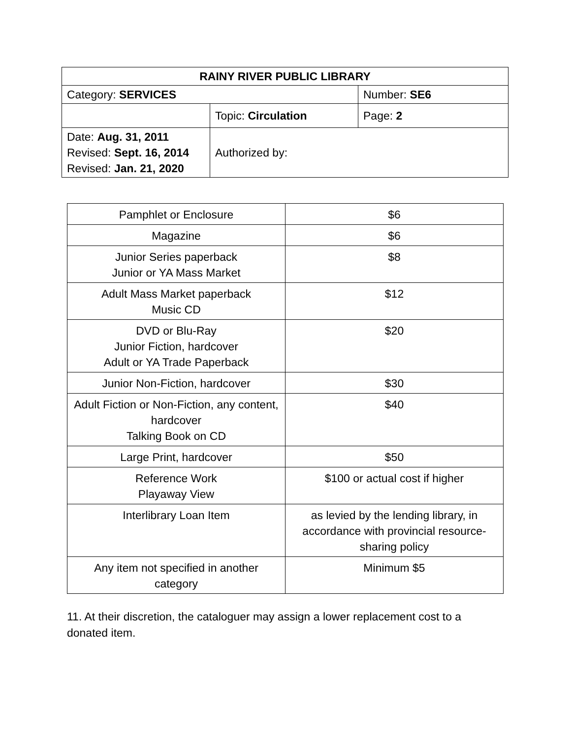| RAINY RIVER PUBLIC LIBRARY | | |
| Category: SERVICES | | Number: SE6 |
| | Topic: Circulation | Page: 2 |
| Date: Aug. 31, 2011 Revised: Sept. 16, 2014 Revised: Jan. 21, 2020 | Authorized by: | |
| Pamphlet or Enclosure | $6 |
| Magazine | $6 |
| Junior Series paperback Junior or YA Mass Market | $8 |
| Adult Mass Market paperback Music CD | $12 |
| DVD or Blu-Ray Junior Fiction, hardcover Adult or YA Trade Paperback | $20 |
| Junior Non-Fiction, hardcover | $30 |
| Adult Fiction or Non-Fiction, any content, hardcover Talking Book on CD | $40 |
| Large Print, hardcover | $50 |
| Reference Work Playaway View | $100 or actual cost if higher |
| Interlibrary Loan Item | as levied by the lending library, in accordance with provincial resource-sharing policy |
| Any item not specified in another category | Minimum $5 |
11. At their discretion, the cataloguer may assign a lower replacement cost to a donated item.